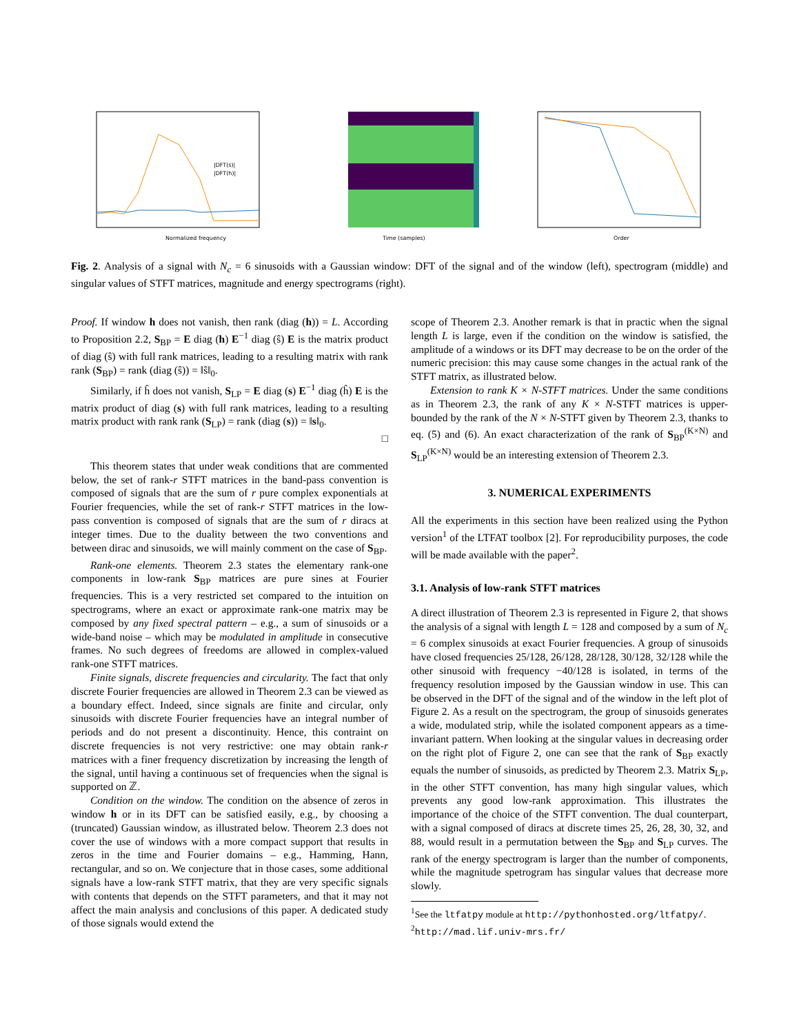Normalized frequency
|DFT(s)|
|DFT(h)|
Time (samples)
Order
Fig. 2. Analysis of a signal with N<sub>c</sub> = 6 sinusoids with a Gaussian window: DFT of the signal and of the window (left), spectrogram (middle) and singular values of STFT matrices, magnitude and energy spectrograms (right).
Proof. If window h does not vanish, then rank (diag (h)) = L. According to Proposition 2.2, S<sub>BP</sub> = E diag (h) E<sup>−1</sup> diag (ŝ) E is the matrix product of diag (ŝ) with full rank matrices, leading to a resulting matrix with rank rank (S<sub>BP</sub>) = rank (diag (ŝ)) = ‖ŝ‖<sub>0</sub>.
Similarly, if ĥ does not vanish, S<sub>LP</sub> = E diag (s) E<sup>−1</sup> diag (ĥ) E is the matrix product of diag (s) with full rank matrices, leading to a resulting matrix product with rank rank (S<sub>LP</sub>) = rank (diag (s)) = ‖s‖<sub>0</sub>.
□
This theorem states that under weak conditions that are commented below, the set of rank-r STFT matrices in the band-pass convention is composed of signals that are the sum of r pure complex exponentials at Fourier frequencies, while the set of rank-r STFT matrices in the low-pass convention is composed of signals that are the sum of r diracs at integer times. Due to the duality between the two conventions and between dirac and sinusoids, we will mainly comment on the case of S<sub>BP</sub>.
Rank-one elements. Theorem 2.3 states the elementary rank-one components in low-rank S<sub>BP</sub> matrices are pure sines at Fourier frequencies. This is a very restricted set compared to the intuition on spectrograms, where an exact or approximate rank-one matrix may be composed by any fixed spectral pattern – e.g., a sum of sinusoids or a wide-band noise – which may be modulated in amplitude in consecutive frames. No such degrees of freedoms are allowed in complex-valued rank-one STFT matrices.
Finite signals, discrete frequencies and circularity. The fact that only discrete Fourier frequencies are allowed in Theorem 2.3 can be viewed as a boundary effect. Indeed, since signals are finite and circular, only sinusoids with discrete Fourier frequencies have an integral number of periods and do not present a discontinuity. Hence, this contraint on discrete frequencies is not very restrictive: one may obtain rank-r matrices with a finer frequency discretization by increasing the length of the signal, until having a continuous set of frequencies when the signal is supported on ℤ.
Condition on the window. The condition on the absence of zeros in window h or in its DFT can be satisfied easily, e.g., by choosing a (truncated) Gaussian window, as illustrated below. Theorem 2.3 does not cover the use of windows with a more compact support that results in zeros in the time and Fourier domains – e.g., Hamming, Hann, rectangular, and so on. We conjecture that in those cases, some additional signals have a low-rank STFT matrix, that they are very specific signals with contents that depends on the STFT parameters, and that it may not affect the main analysis and conclusions of this paper. A dedicated study of those signals would extend the
scope of Theorem 2.3. Another remark is that in practic when the signal length L is large, even if the condition on the window is satisfied, the amplitude of a windows or its DFT may decrease to be on the order of the numeric precision: this may cause some changes in the actual rank of the STFT matrix, as illustrated below.
Extension to rank K × N-STFT matrices. Under the same conditions as in Theorem 2.3, the rank of any K × N-STFT matrices is upper-bounded by the rank of the N × N-STFT given by Theorem 2.3, thanks to eq. (5) and (6). An exact characterization of the rank of S<sub>BP</sub><sup>(K×N)</sup> and S<sub>LP</sub><sup>(K×N)</sup> would be an interesting extension of Theorem 2.3.
3. NUMERICAL EXPERIMENTS
All the experiments in this section have been realized using the Python version<sup>1</sup> of the LTFAT toolbox [2]. For reproducibility purposes, the code will be made available with the paper<sup>2</sup>.
3.1. Analysis of low-rank STFT matrices
A direct illustration of Theorem 2.3 is represented in Figure 2, that shows the analysis of a signal with length L = 128 and composed by a sum of N<sub>c</sub> = 6 complex sinusoids at exact Fourier frequencies. A group of sinusoids have closed frequencies 25/128, 26/128, 28/128, 30/128, 32/128 while the other sinusoid with frequency −40/128 is isolated, in terms of the frequency resolution imposed by the Gaussian window in use. This can be observed in the DFT of the signal and of the window in the left plot of Figure 2. As a result on the spectrogram, the group of sinusoids generates a wide, modulated strip, while the isolated component appears as a time-invariant pattern. When looking at the singular values in decreasing order on the right plot of Figure 2, one can see that the rank of S<sub>BP</sub> exactly equals the number of sinusoids, as predicted by Theorem 2.3. Matrix S<sub>LP</sub>, in the other STFT convention, has many high singular values, which prevents any good low-rank approximation. This illustrates the importance of the choice of the STFT convention. The dual counterpart, with a signal composed of diracs at discrete times 25, 26, 28, 30, 32, and 88, would result in a permutation between the S<sub>BP</sub> and S<sub>LP</sub> curves. The rank of the energy spectrogram is larger than the number of components, while the magnitude spetrogram has singular values that decrease more slowly.
<sup>1</sup> See the ltfatpy module at http://pythonhosted.org/ltfatpy/.
<sup>2</sup> http://mad.lif.univ-mrs.fr/